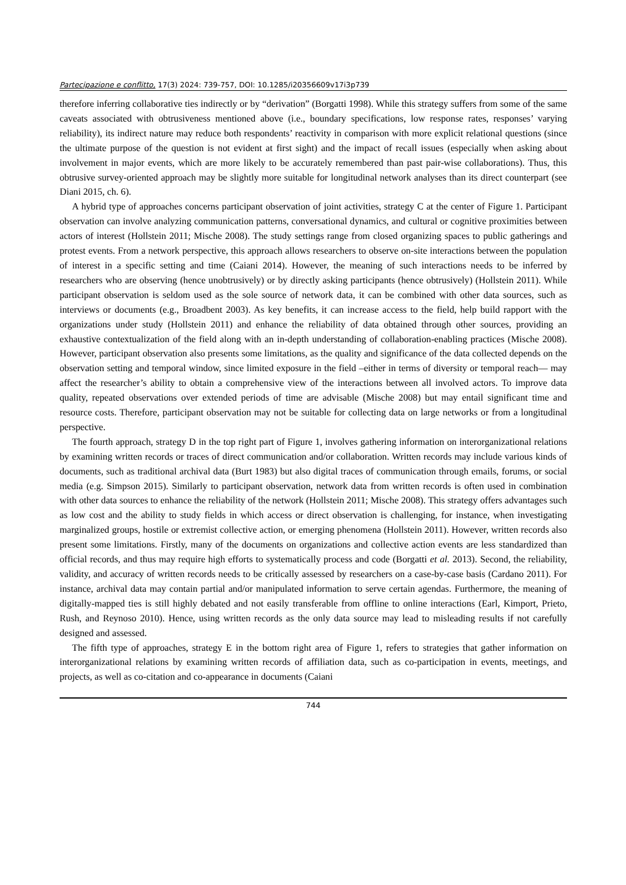Partecipazione e conflitto, 17(3) 2024: 739-757, DOI: 10.1285/i20356609v17i3p739
therefore inferring collaborative ties indirectly or by “derivation” (Borgatti 1998). While this strategy suffers from some of the same caveats associated with obtrusiveness mentioned above (i.e., boundary specifications, low response rates, responses’ varying reliability), its indirect nature may reduce both respondents’ reactivity in comparison with more explicit relational questions (since the ultimate purpose of the question is not evident at first sight) and the impact of recall issues (especially when asking about involvement in major events, which are more likely to be accurately remembered than past pair-wise collaborations). Thus, this obtrusive survey-oriented approach may be slightly more suitable for longitudinal network analyses than its direct counterpart (see Diani 2015, ch. 6).
A hybrid type of approaches concerns participant observation of joint activities, strategy C at the center of Figure 1. Participant observation can involve analyzing communication patterns, conversational dynamics, and cultural or cognitive proximities between actors of interest (Hollstein 2011; Mische 2008). The study settings range from closed organizing spaces to public gatherings and protest events. From a network perspective, this approach allows researchers to observe on-site interactions between the population of interest in a specific setting and time (Caiani 2014). However, the meaning of such interactions needs to be inferred by researchers who are observing (hence unobtrusively) or by directly asking participants (hence obtrusively) (Hollstein 2011). While participant observation is seldom used as the sole source of network data, it can be combined with other data sources, such as interviews or documents (e.g., Broadbent 2003). As key benefits, it can increase access to the field, help build rapport with the organizations under study (Hollstein 2011) and enhance the reliability of data obtained through other sources, providing an exhaustive contextualization of the field along with an in-depth understanding of collaboration-enabling practices (Mische 2008). However, participant observation also presents some limitations, as the quality and significance of the data collected depends on the observation setting and temporal window, since limited exposure in the field –either in terms of diversity or temporal reach— may affect the researcher’s ability to obtain a comprehensive view of the interactions between all involved actors. To improve data quality, repeated observations over extended periods of time are advisable (Mische 2008) but may entail significant time and resource costs. Therefore, participant observation may not be suitable for collecting data on large networks or from a longitudinal perspective.
The fourth approach, strategy D in the top right part of Figure 1, involves gathering information on interorganizational relations by examining written records or traces of direct communication and/or collaboration. Written records may include various kinds of documents, such as traditional archival data (Burt 1983) but also digital traces of communication through emails, forums, or social media (e.g. Simpson 2015). Similarly to participant observation, network data from written records is often used in combination with other data sources to enhance the reliability of the network (Hollstein 2011; Mische 2008). This strategy offers advantages such as low cost and the ability to study fields in which access or direct observation is challenging, for instance, when investigating marginalized groups, hostile or extremist collective action, or emerging phenomena (Hollstein 2011). However, written records also present some limitations. Firstly, many of the documents on organizations and collective action events are less standardized than official records, and thus may require high efforts to systematically process and code (Borgatti et al. 2013). Second, the reliability, validity, and accuracy of written records needs to be critically assessed by researchers on a case-by-case basis (Cardano 2011). For instance, archival data may contain partial and/or manipulated information to serve certain agendas. Furthermore, the meaning of digitally-mapped ties is still highly debated and not easily transferable from offline to online interactions (Earl, Kimport, Prieto, Rush, and Reynoso 2010). Hence, using written records as the only data source may lead to misleading results if not carefully designed and assessed.
The fifth type of approaches, strategy E in the bottom right area of Figure 1, refers to strategies that gather information on interorganizational relations by examining written records of affiliation data, such as co-participation in events, meetings, and projects, as well as co-citation and co-appearance in documents (Caiani
744